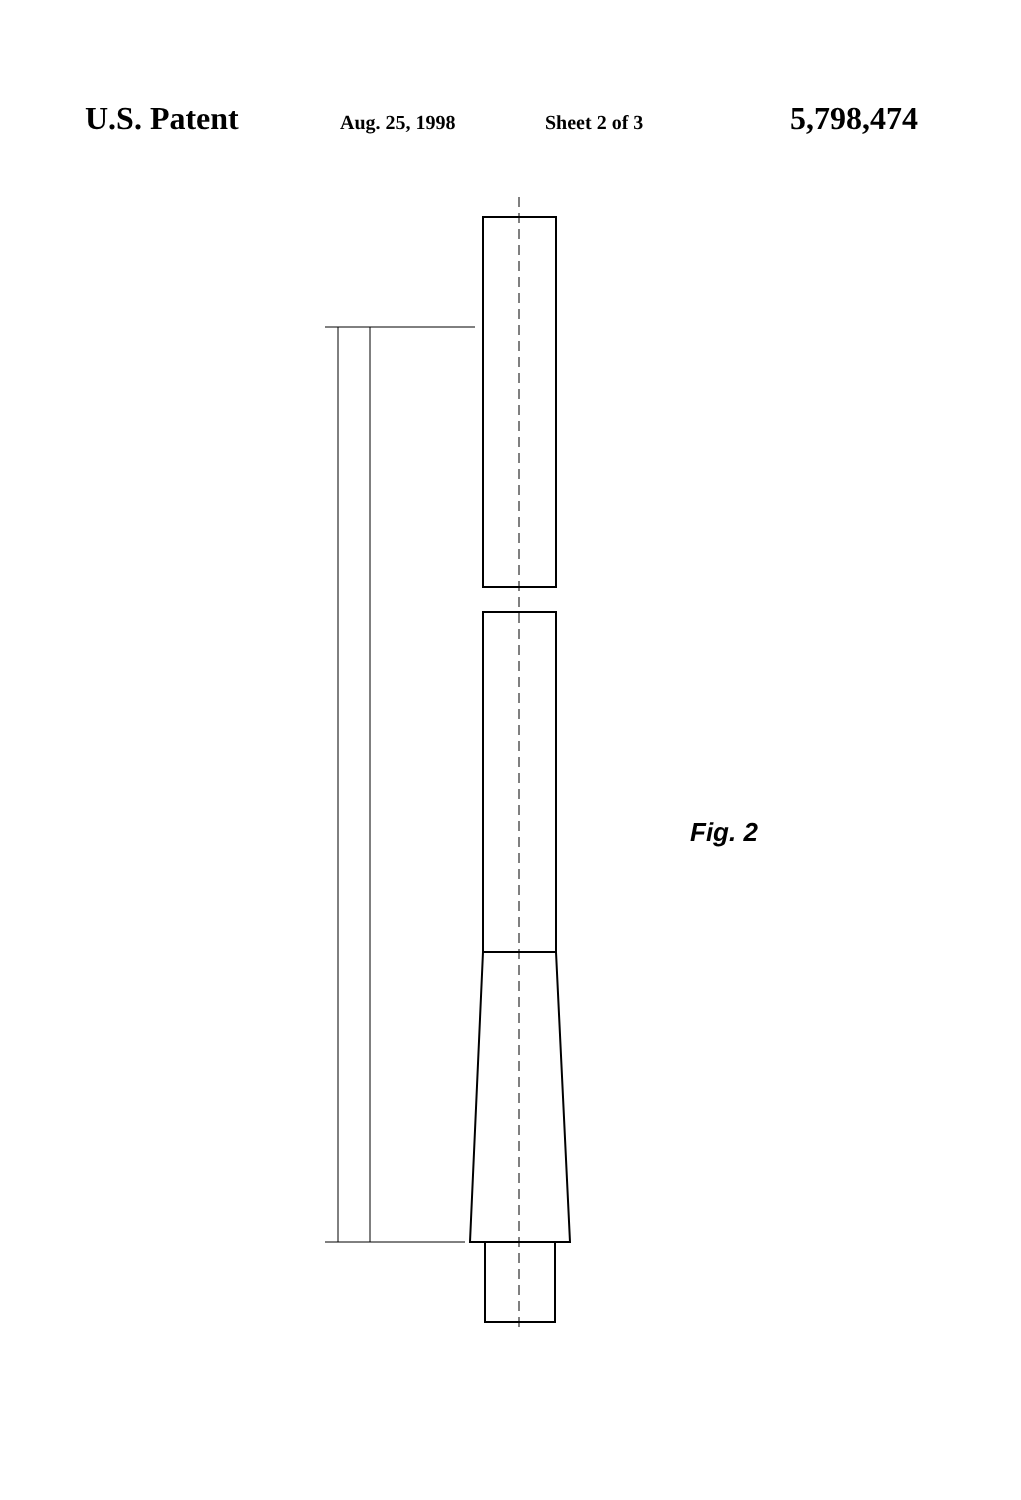U.S. Patent
Aug. 25, 1998 Sheet 2 of 3
5,798,474
Fig. 2
34 134 128 146 124 86 126 130 76 102 62 132 80 74 92 60 84 56 52 46 68 54 64 50 70 58 44 42 43 48 66 72 24 38 40 3